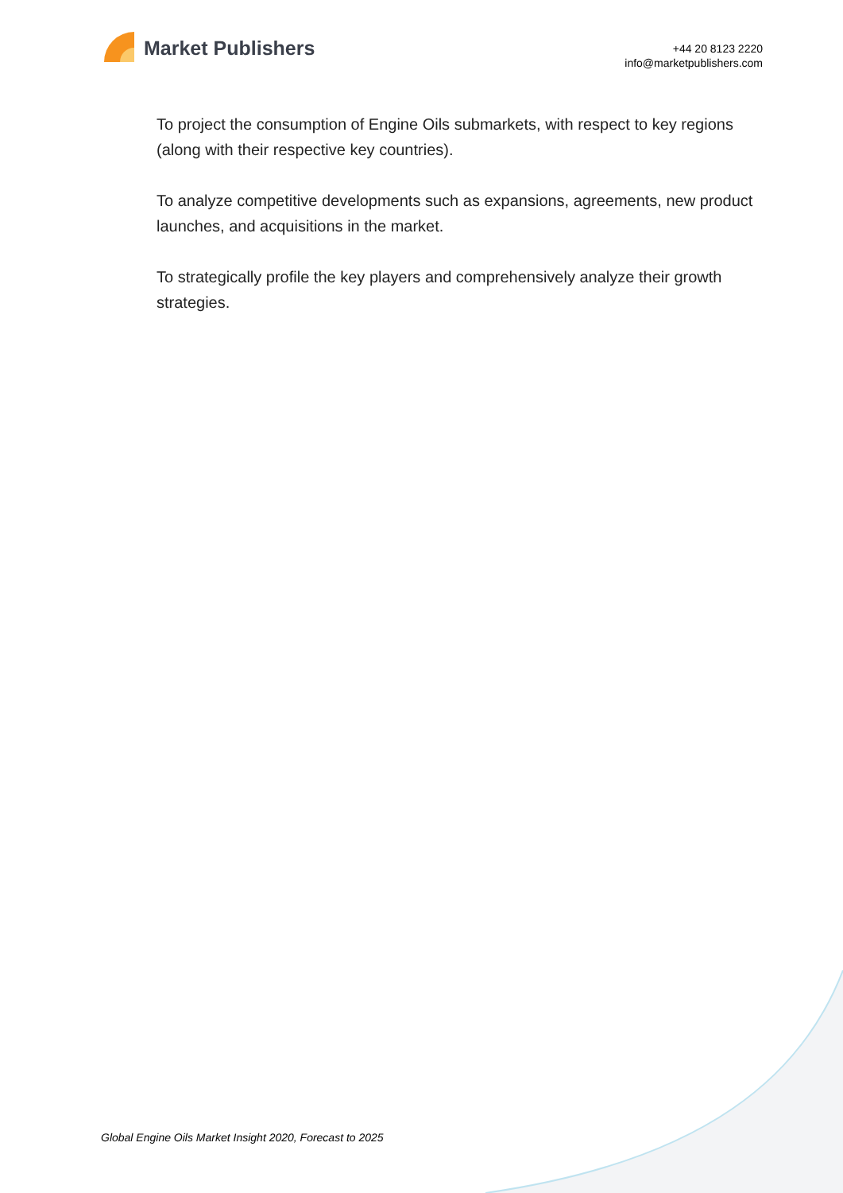Market Publishers
+44 20 8123 2220
info@marketpublishers.com
To project the consumption of Engine Oils submarkets, with respect to key regions (along with their respective key countries).
To analyze competitive developments such as expansions, agreements, new product launches, and acquisitions in the market.
To strategically profile the key players and comprehensively analyze their growth strategies.
Global Engine Oils Market Insight 2020, Forecast to 2025